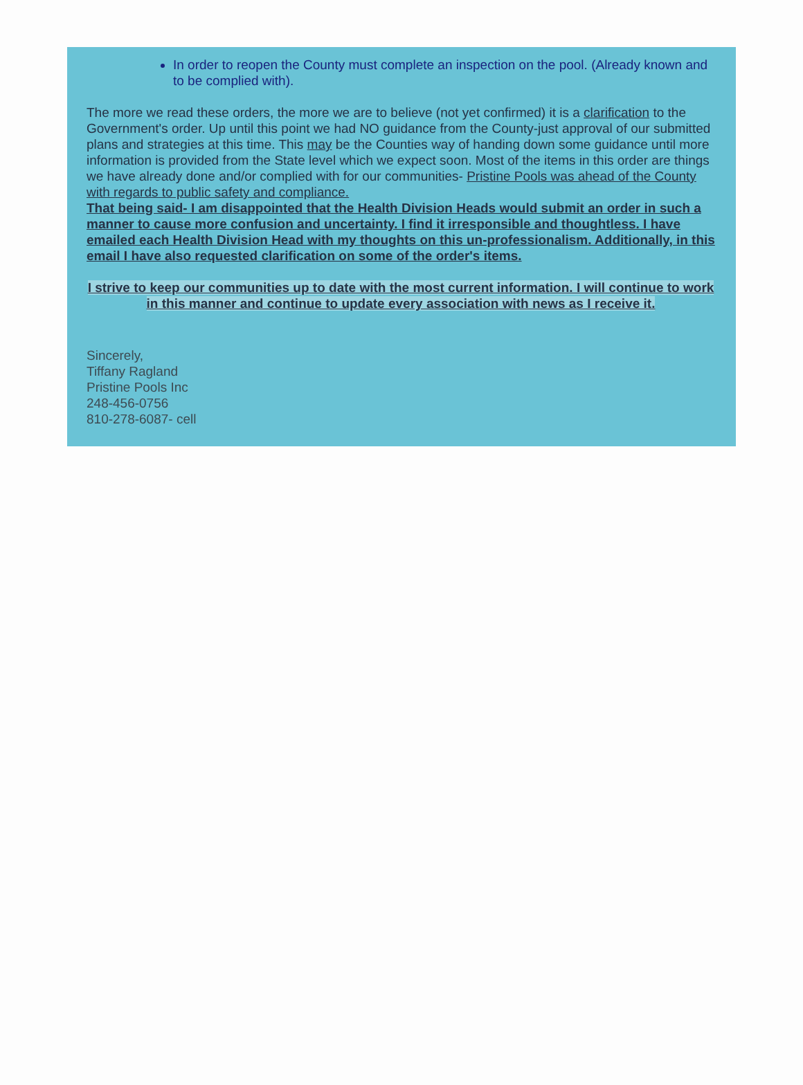In order to reopen the County must complete an inspection on the pool. (Already known and to be complied with).
The more we read these orders, the more we are to believe (not yet confirmed) it is a clarification to the Government's order. Up until this point we had NO guidance from the County-just approval of our submitted plans and strategies at this time. This may be the Counties way of handing down some guidance until more information is provided from the State level which we expect soon. Most of the items in this order are things we have already done and/or complied with for our communities- Pristine Pools was ahead of the County with regards to public safety and compliance.
That being said- I am disappointed that the Health Division Heads would submit an order in such a manner to cause more confusion and uncertainty. I find it irresponsible and thoughtless. I have emailed each Health Division Head with my thoughts on this un-professionalism. Additionally, in this email I have also requested clarification on some of the order's items.
I strive to keep our communities up to date with the most current information. I will continue to work in this manner and continue to update every association with news as I receive it.
Sincerely,
Tiffany Ragland
Pristine Pools Inc
248-456-0756
810-278-6087- cell